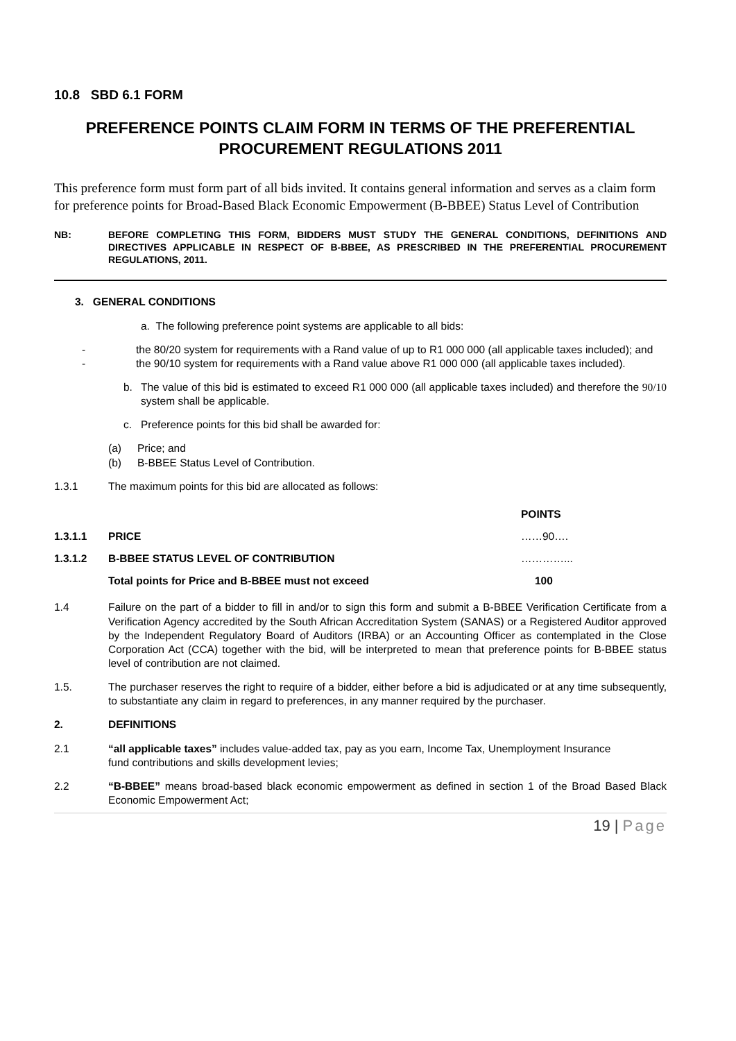10.8 SBD 6.1 FORM
PREFERENCE POINTS CLAIM FORM IN TERMS OF THE PREFERENTIAL PROCUREMENT REGULATIONS 2011
This preference form must form part of all bids invited. It contains general information and serves as a claim form for preference points for Broad-Based Black Economic Empowerment (B-BBEE) Status Level of Contribution
NB: BEFORE COMPLETING THIS FORM, BIDDERS MUST STUDY THE GENERAL CONDITIONS, DEFINITIONS AND DIRECTIVES APPLICABLE IN RESPECT OF B-BBEE, AS PRESCRIBED IN THE PREFERENTIAL PROCUREMENT REGULATIONS, 2011.
3. GENERAL CONDITIONS
a. The following preference point systems are applicable to all bids:
- the 80/20 system for requirements with a Rand value of up to R1 000 000 (all applicable taxes included); and
- the 90/10 system for requirements with a Rand value above R1 000 000 (all applicable taxes included).
b. The value of this bid is estimated to exceed R1 000 000 (all applicable taxes included) and therefore the 90/10 system shall be applicable.
c. Preference points for this bid shall be awarded for:
(a) Price; and
(b) B-BBEE Status Level of Contribution.
1.3.1 The maximum points for this bid are allocated as follows:
| | | POINTS |
| 1.3.1.1 | PRICE | ……90…. |
| 1.3.1.2 | B-BBEE STATUS LEVEL OF CONTRIBUTION | …………... |
| | Total points for Price and B-BBEE must not exceed | 100 |
1.4 Failure on the part of a bidder to fill in and/or to sign this form and submit a B-BBEE Verification Certificate from a Verification Agency accredited by the South African Accreditation System (SANAS) or a Registered Auditor approved by the Independent Regulatory Board of Auditors (IRBA) or an Accounting Officer as contemplated in the Close Corporation Act (CCA) together with the bid, will be interpreted to mean that preference points for B-BBEE status level of contribution are not claimed.
1.5. The purchaser reserves the right to require of a bidder, either before a bid is adjudicated or at any time subsequently, to substantiate any claim in regard to preferences, in any manner required by the purchaser.
2. DEFINITIONS
2.1 “all applicable taxes” includes value-added tax, pay as you earn, Income Tax, Unemployment Insurance
fund contributions and skills development levies;
2.2 “B-BBEE” means broad-based black economic empowerment as defined in section 1 of the Broad Based Black Economic Empowerment Act;
19 | Page